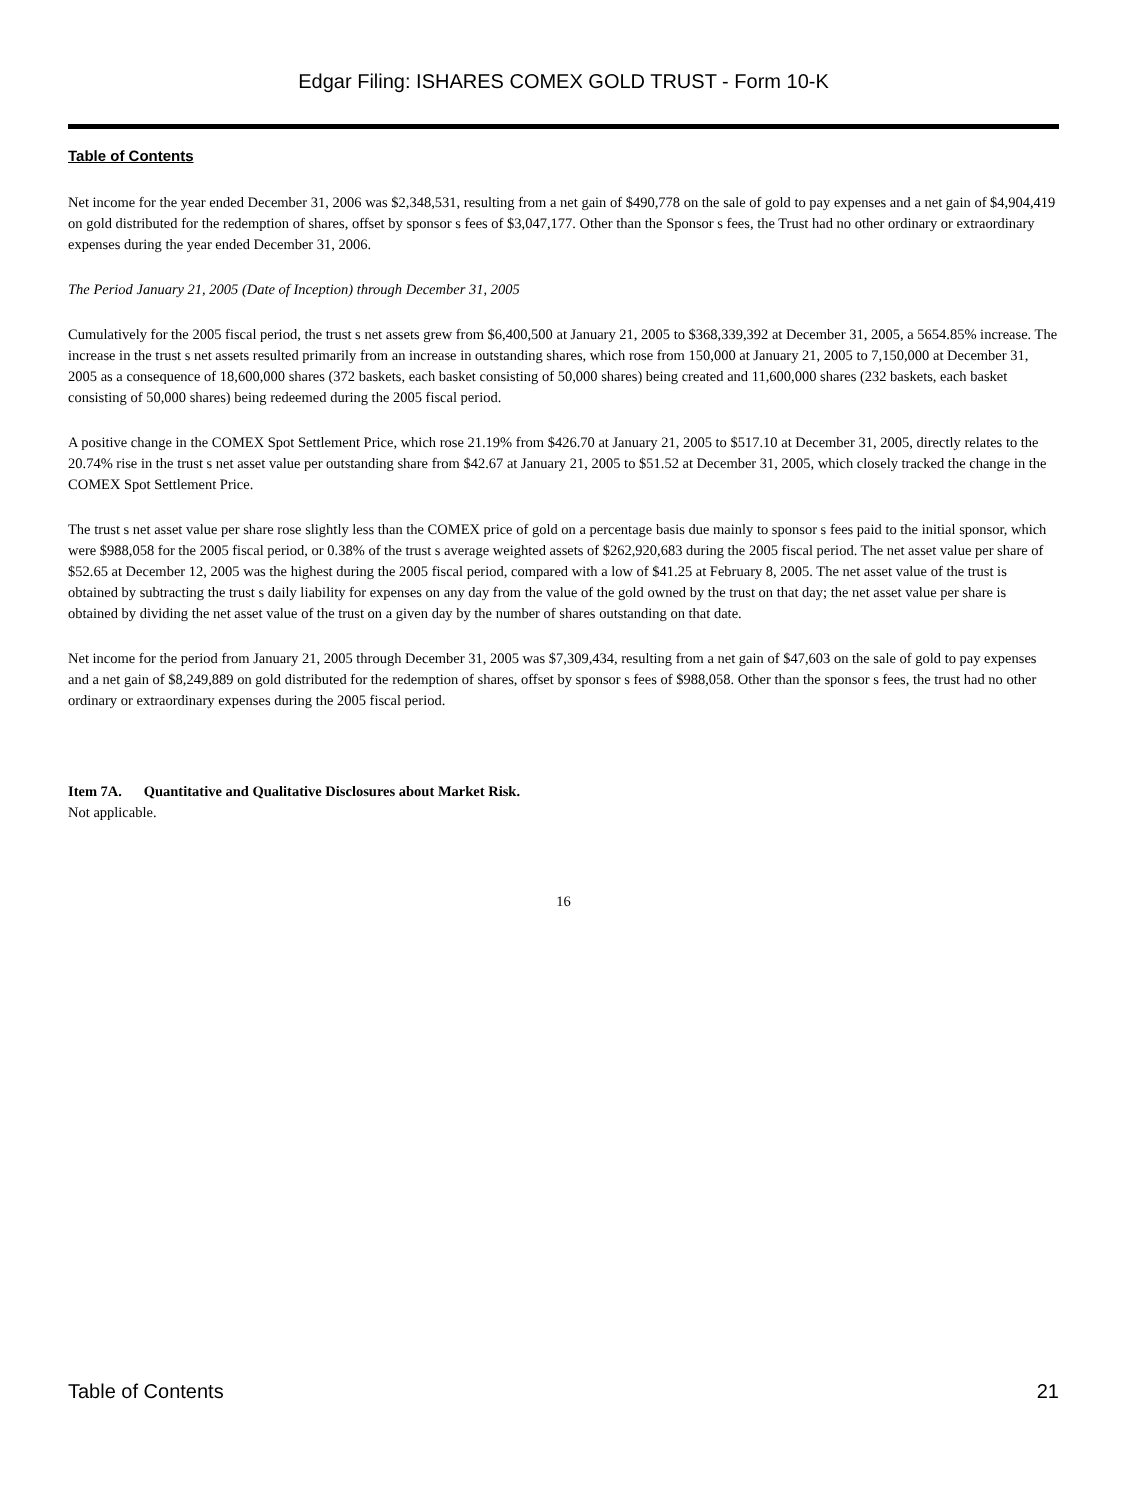Edgar Filing: ISHARES COMEX GOLD TRUST - Form 10-K
Table of Contents
Net income for the year ended December 31, 2006 was $2,348,531, resulting from a net gain of $490,778 on the sale of gold to pay expenses and a net gain of $4,904,419 on gold distributed for the redemption of shares, offset by sponsor s fees of $3,047,177. Other than the Sponsor s fees, the Trust had no other ordinary or extraordinary expenses during the year ended December 31, 2006.
The Period January 21, 2005 (Date of Inception) through December 31, 2005
Cumulatively for the 2005 fiscal period, the trust s net assets grew from $6,400,500 at January 21, 2005 to $368,339,392 at December 31, 2005, a 5654.85% increase. The increase in the trust s net assets resulted primarily from an increase in outstanding shares, which rose from 150,000 at January 21, 2005 to 7,150,000 at December 31, 2005 as a consequence of 18,600,000 shares (372 baskets, each basket consisting of 50,000 shares) being created and 11,600,000 shares (232 baskets, each basket consisting of 50,000 shares) being redeemed during the 2005 fiscal period.
A positive change in the COMEX Spot Settlement Price, which rose 21.19% from $426.70 at January 21, 2005 to $517.10 at December 31, 2005, directly relates to the 20.74% rise in the trust s net asset value per outstanding share from $42.67 at January 21, 2005 to $51.52 at December 31, 2005, which closely tracked the change in the COMEX Spot Settlement Price.
The trust s net asset value per share rose slightly less than the COMEX price of gold on a percentage basis due mainly to sponsor s fees paid to the initial sponsor, which were $988,058 for the 2005 fiscal period, or 0.38% of the trust s average weighted assets of $262,920,683 during the 2005 fiscal period. The net asset value per share of $52.65 at December 12, 2005 was the highest during the 2005 fiscal period, compared with a low of $41.25 at February 8, 2005. The net asset value of the trust is obtained by subtracting the trust s daily liability for expenses on any day from the value of the gold owned by the trust on that day; the net asset value per share is obtained by dividing the net asset value of the trust on a given day by the number of shares outstanding on that date.
Net income for the period from January 21, 2005 through December 31, 2005 was $7,309,434, resulting from a net gain of $47,603 on the sale of gold to pay expenses and a net gain of $8,249,889 on gold distributed for the redemption of shares, offset by sponsor s fees of $988,058. Other than the sponsor s fees, the trust had no other ordinary or extraordinary expenses during the 2005 fiscal period.
Item 7A. Quantitative and Qualitative Disclosures about Market Risk.
Not applicable.
16
Table of Contents 21